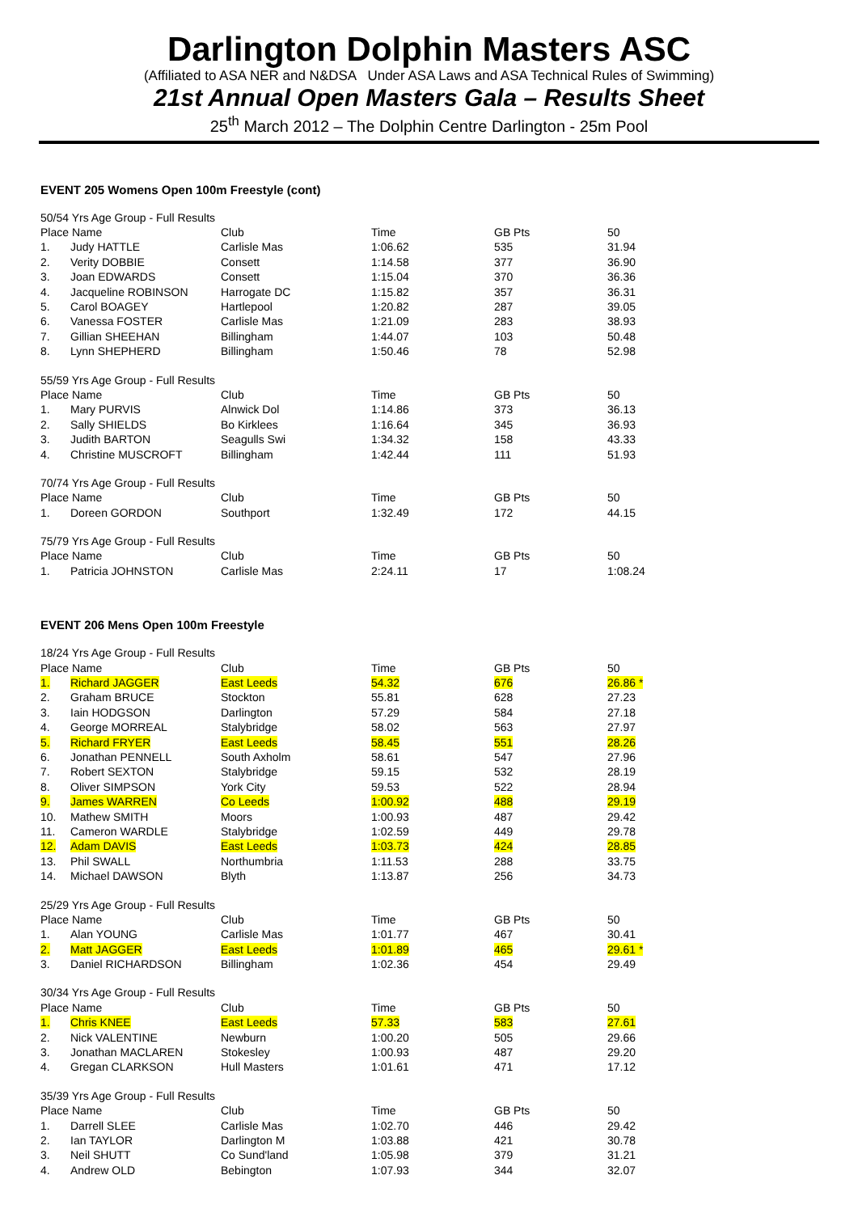Darlington Dolphin Masters ASC
(Affiliated to ASA NER and N&DSA Under ASA Laws and ASA Technical Rules of Swimming)
21st Annual Open Masters Gala – Results Sheet
25<sup>th</sup> March 2012 – The Dolphin Centre Darlington - 25m Pool
EVENT 205 Womens Open 100m Freestyle (cont)
| 50/54 Yrs Age Group - Full Results | | | | | |
| Place Name | | Club | Time | GB Pts | 50 |
| 1. | Judy HATTLE | Carlisle Mas | 1:06.62 | 535 | 31.94 |
| 2. | Verity DOBBIE | Consett | 1:14.58 | 377 | 36.90 |
| 3. | Joan EDWARDS | Consett | 1:15.04 | 370 | 36.36 |
| 4. | Jacqueline ROBINSON | Harrogate DC | 1:15.82 | 357 | 36.31 |
| 5. | Carol BOAGEY | Hartlepool | 1:20.82 | 287 | 39.05 |
| 6. | Vanessa FOSTER | Carlisle Mas | 1:21.09 | 283 | 38.93 |
| 7. | Gillian SHEEHAN | Billingham | 1:44.07 | 103 | 50.48 |
| 8. | Lynn SHEPHERD | Billingham | 1:50.46 | 78 | 52.98 |
| 55/59 Yrs Age Group - Full Results | | | | | |
| Place Name | | Club | Time | GB Pts | 50 |
| 1. | Mary PURVIS | Alnwick Dol | 1:14.86 | 373 | 36.13 |
| 2. | Sally SHIELDS | Bo Kirklees | 1:16.64 | 345 | 36.93 |
| 3. | Judith BARTON | Seagulls Swi | 1:34.32 | 158 | 43.33 |
| 4. | Christine MUSCROFT | Billingham | 1:42.44 | 111 | 51.93 |
| 70/74 Yrs Age Group - Full Results | | | | | |
| Place Name | | Club | Time | GB Pts | 50 |
| 1. | Doreen GORDON | Southport | 1:32.49 | 172 | 44.15 |
| 75/79 Yrs Age Group - Full Results | | | | | |
| Place Name | | Club | Time | GB Pts | 50 |
| 1. | Patricia JOHNSTON | Carlisle Mas | 2:24.11 | 17 | 1:08.24 |
EVENT 206 Mens Open 100m Freestyle
| 18/24 Yrs Age Group - Full Results | | | | | |
| Place Name | | Club | Time | GB Pts | 50 |
| 1. | Richard JAGGER | East Leeds | 54.32 | 676 | 26.86 * |
| 2. | Graham BRUCE | Stockton | 55.81 | 628 | 27.23 |
| 3. | Iain HODGSON | Darlington | 57.29 | 584 | 27.18 |
| 4. | George MORREAL | Stalybridge | 58.02 | 563 | 27.97 |
| 5. | Richard FRYER | East Leeds | 58.45 | 551 | 28.26 |
| 6. | Jonathan PENNELL | South Axholm | 58.61 | 547 | 27.96 |
| 7. | Robert SEXTON | Stalybridge | 59.15 | 532 | 28.19 |
| 8. | Oliver SIMPSON | York City | 59.53 | 522 | 28.94 |
| 9. | James WARREN | Co Leeds | 1:00.92 | 488 | 29.19 |
| 10. | Mathew SMITH | Moors | 1:00.93 | 487 | 29.42 |
| 11. | Cameron WARDLE | Stalybridge | 1:02.59 | 449 | 29.78 |
| 12. | Adam DAVIS | East Leeds | 1:03.73 | 424 | 28.85 |
| 13. | Phil SWALL | Northumbria | 1:11.53 | 288 | 33.75 |
| 14. | Michael DAWSON | Blyth | 1:13.87 | 256 | 34.73 |
| 25/29 Yrs Age Group - Full Results | | | | | |
| Place Name | | Club | Time | GB Pts | 50 |
| 1. | Alan YOUNG | Carlisle Mas | 1:01.77 | 467 | 30.41 |
| 2. | Matt JAGGER | East Leeds | 1:01.89 | 465 | 29.61 * |
| 3. | Daniel RICHARDSON | Billingham | 1:02.36 | 454 | 29.49 |
| 30/34 Yrs Age Group - Full Results | | | | | |
| Place Name | | Club | Time | GB Pts | 50 |
| 1. | Chris KNEE | East Leeds | 57.33 | 583 | 27.61 |
| 2. | Nick VALENTINE | Newburn | 1:00.20 | 505 | 29.66 |
| 3. | Jonathan MACLAREN | Stokesley | 1:00.93 | 487 | 29.20 |
| 4. | Gregan CLARKSON | Hull Masters | 1:01.61 | 471 | 17.12 |
| 35/39 Yrs Age Group - Full Results | | | | | |
| Place Name | | Club | Time | GB Pts | 50 |
| 1. | Darrell SLEE | Carlisle Mas | 1:02.70 | 446 | 29.42 |
| 2. | Ian TAYLOR | Darlington M | 1:03.88 | 421 | 30.78 |
| 3. | Neil SHUTT | Co Sund'land | 1:05.98 | 379 | 31.21 |
| 4. | Andrew OLD | Bebington | 1:07.93 | 344 | 32.07 |